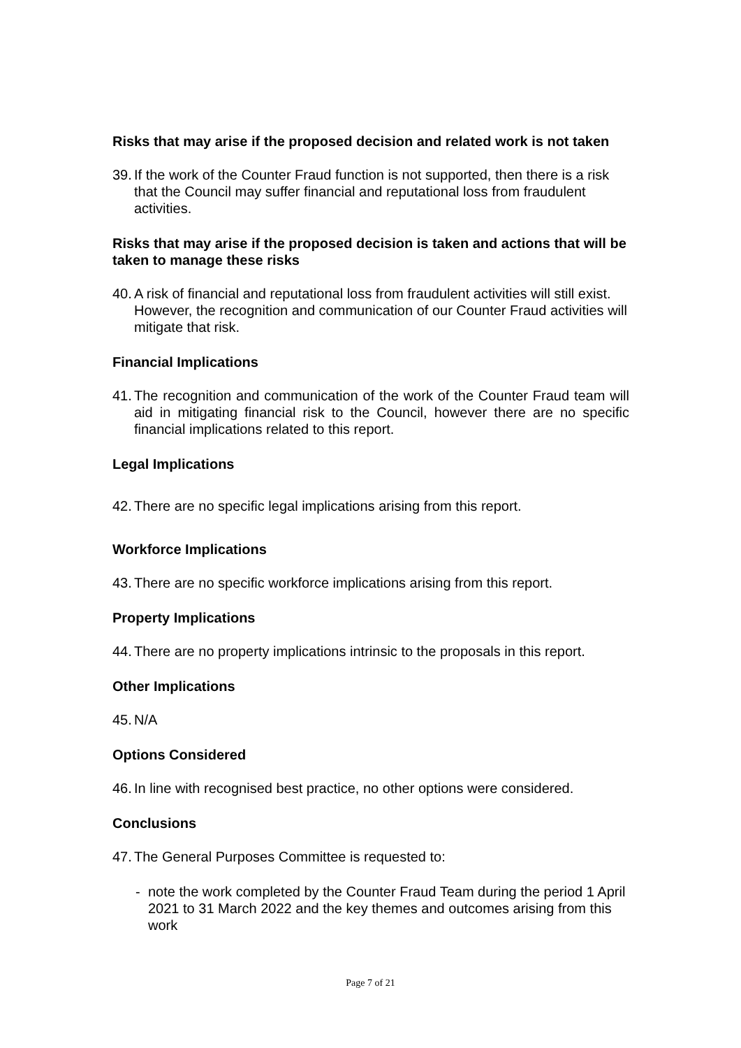Risks that may arise if the proposed decision and related work is not taken
39. If the work of the Counter Fraud function is not supported, then there is a risk that the Council may suffer financial and reputational loss from fraudulent activities.
Risks that may arise if the proposed decision is taken and actions that will be taken to manage these risks
40. A risk of financial and reputational loss from fraudulent activities will still exist. However, the recognition and communication of our Counter Fraud activities will mitigate that risk.
Financial Implications
41. The recognition and communication of the work of the Counter Fraud team will aid in mitigating financial risk to the Council, however there are no specific financial implications related to this report.
Legal Implications
42. There are no specific legal implications arising from this report.
Workforce Implications
43. There are no specific workforce implications arising from this report.
Property Implications
44. There are no property implications intrinsic to the proposals in this report.
Other Implications
45. N/A
Options Considered
46. In line with recognised best practice, no other options were considered.
Conclusions
47. The General Purposes Committee is requested to:
- note the work completed by the Counter Fraud Team during the period 1 April 2021 to 31 March 2022 and the key themes and outcomes arising from this work
Page 7 of 21